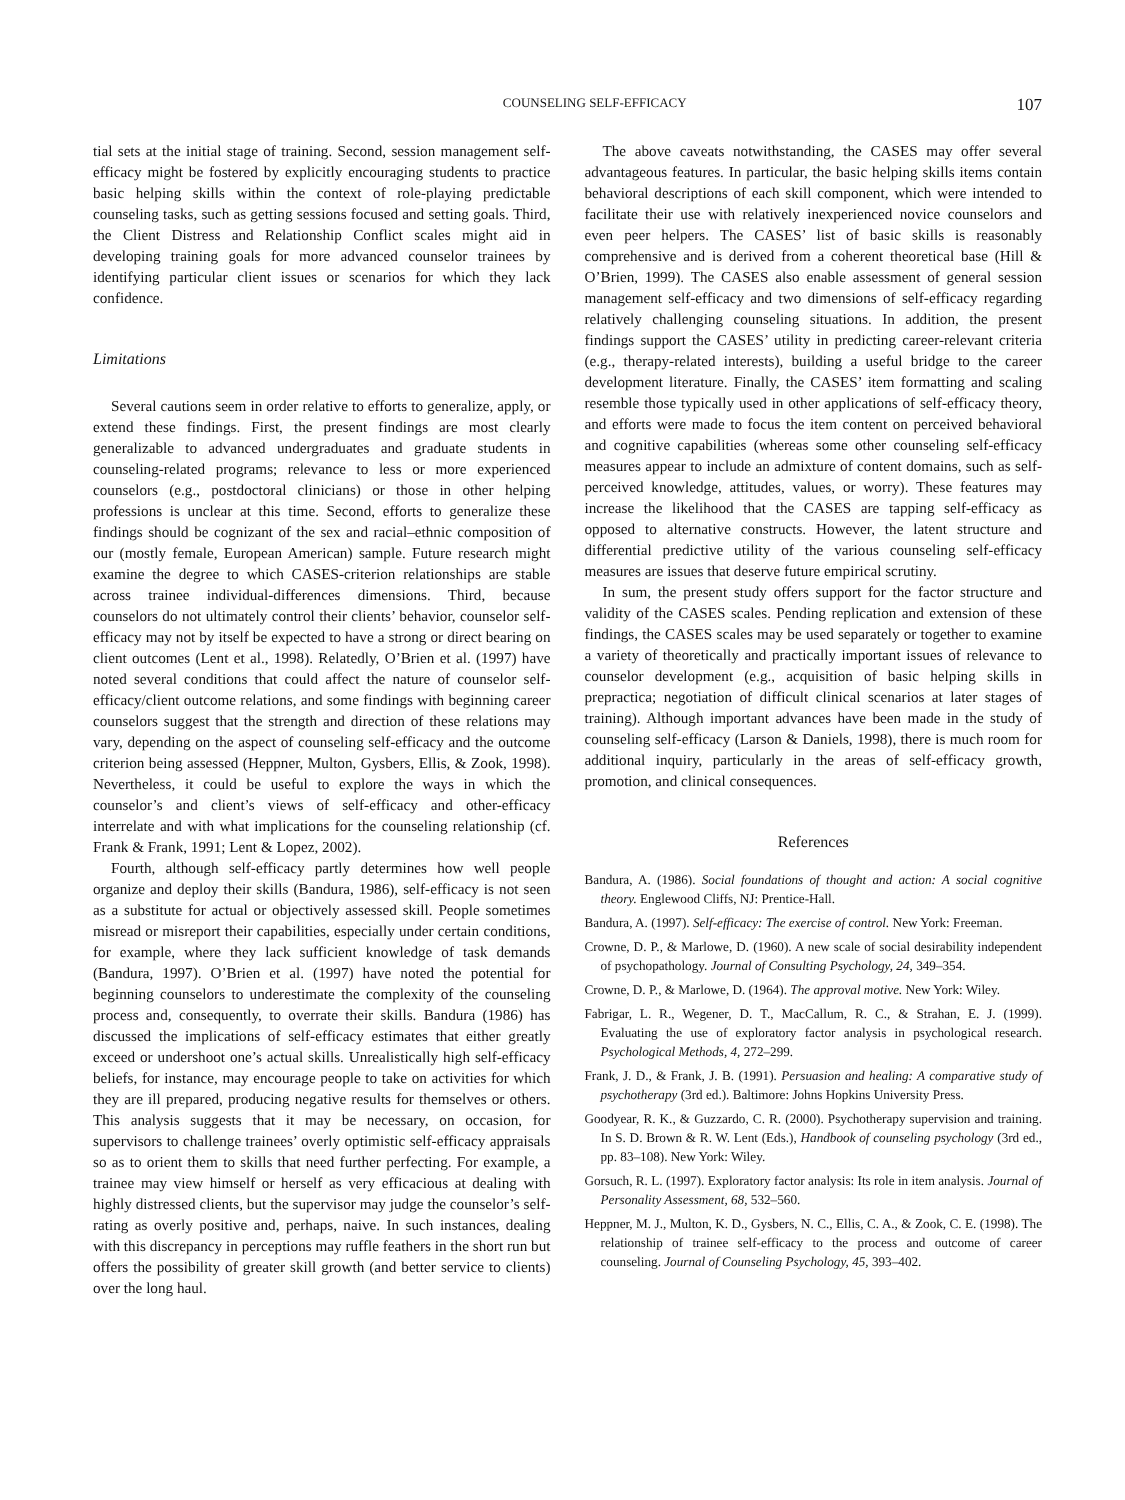COUNSELING SELF-EFFICACY 107
tial sets at the initial stage of training. Second, session management self-efficacy might be fostered by explicitly encouraging students to practice basic helping skills within the context of role-playing predictable counseling tasks, such as getting sessions focused and setting goals. Third, the Client Distress and Relationship Conflict scales might aid in developing training goals for more advanced counselor trainees by identifying particular client issues or scenarios for which they lack confidence.
Limitations
Several cautions seem in order relative to efforts to generalize, apply, or extend these findings. First, the present findings are most clearly generalizable to advanced undergraduates and graduate students in counseling-related programs; relevance to less or more experienced counselors (e.g., postdoctoral clinicians) or those in other helping professions is unclear at this time. Second, efforts to generalize these findings should be cognizant of the sex and racial–ethnic composition of our (mostly female, European American) sample. Future research might examine the degree to which CASES-criterion relationships are stable across trainee individual-differences dimensions. Third, because counselors do not ultimately control their clients’ behavior, counselor self-efficacy may not by itself be expected to have a strong or direct bearing on client outcomes (Lent et al., 1998). Relatedly, O’Brien et al. (1997) have noted several conditions that could affect the nature of counselor self-efficacy/client outcome relations, and some findings with beginning career counselors suggest that the strength and direction of these relations may vary, depending on the aspect of counseling self-efficacy and the outcome criterion being assessed (Heppner, Multon, Gysbers, Ellis, & Zook, 1998). Nevertheless, it could be useful to explore the ways in which the counselor’s and client’s views of self-efficacy and other-efficacy interrelate and with what implications for the counseling relationship (cf. Frank & Frank, 1991; Lent & Lopez, 2002).
Fourth, although self-efficacy partly determines how well people organize and deploy their skills (Bandura, 1986), self-efficacy is not seen as a substitute for actual or objectively assessed skill. People sometimes misread or misreport their capabilities, especially under certain conditions, for example, where they lack sufficient knowledge of task demands (Bandura, 1997). O’Brien et al. (1997) have noted the potential for beginning counselors to underestimate the complexity of the counseling process and, consequently, to overrate their skills. Bandura (1986) has discussed the implications of self-efficacy estimates that either greatly exceed or undershoot one’s actual skills. Unrealistically high self-efficacy beliefs, for instance, may encourage people to take on activities for which they are ill prepared, producing negative results for themselves or others. This analysis suggests that it may be necessary, on occasion, for supervisors to challenge trainees’ overly optimistic self-efficacy appraisals so as to orient them to skills that need further perfecting. For example, a trainee may view himself or herself as very efficacious at dealing with highly distressed clients, but the supervisor may judge the counselor’s self-rating as overly positive and, perhaps, naive. In such instances, dealing with this discrepancy in perceptions may ruffle feathers in the short run but offers the possibility of greater skill growth (and better service to clients) over the long haul.
The above caveats notwithstanding, the CASES may offer several advantageous features. In particular, the basic helping skills items contain behavioral descriptions of each skill component, which were intended to facilitate their use with relatively inexperienced novice counselors and even peer helpers. The CASES’ list of basic skills is reasonably comprehensive and is derived from a coherent theoretical base (Hill & O’Brien, 1999). The CASES also enable assessment of general session management self-efficacy and two dimensions of self-efficacy regarding relatively challenging counseling situations. In addition, the present findings support the CASES’ utility in predicting career-relevant criteria (e.g., therapy-related interests), building a useful bridge to the career development literature. Finally, the CASES’ item formatting and scaling resemble those typically used in other applications of self-efficacy theory, and efforts were made to focus the item content on perceived behavioral and cognitive capabilities (whereas some other counseling self-efficacy measures appear to include an admixture of content domains, such as self-perceived knowledge, attitudes, values, or worry). These features may increase the likelihood that the CASES are tapping self-efficacy as opposed to alternative constructs. However, the latent structure and differential predictive utility of the various counseling self-efficacy measures are issues that deserve future empirical scrutiny.
In sum, the present study offers support for the factor structure and validity of the CASES scales. Pending replication and extension of these findings, the CASES scales may be used separately or together to examine a variety of theoretically and practically important issues of relevance to counselor development (e.g., acquisition of basic helping skills in prepractica; negotiation of difficult clinical scenarios at later stages of training). Although important advances have been made in the study of counseling self-efficacy (Larson & Daniels, 1998), there is much room for additional inquiry, particularly in the areas of self-efficacy growth, promotion, and clinical consequences.
References
Bandura, A. (1986). Social foundations of thought and action: A social cognitive theory. Englewood Cliffs, NJ: Prentice-Hall.
Bandura, A. (1997). Self-efficacy: The exercise of control. New York: Freeman.
Crowne, D. P., & Marlowe, D. (1960). A new scale of social desirability independent of psychopathology. Journal of Consulting Psychology, 24, 349–354.
Crowne, D. P., & Marlowe, D. (1964). The approval motive. New York: Wiley.
Fabrigar, L. R., Wegener, D. T., MacCallum, R. C., & Strahan, E. J. (1999). Evaluating the use of exploratory factor analysis in psychological research. Psychological Methods, 4, 272–299.
Frank, J. D., & Frank, J. B. (1991). Persuasion and healing: A comparative study of psychotherapy (3rd ed.). Baltimore: Johns Hopkins University Press.
Goodyear, R. K., & Guzzardo, C. R. (2000). Psychotherapy supervision and training. In S. D. Brown & R. W. Lent (Eds.), Handbook of counseling psychology (3rd ed., pp. 83–108). New York: Wiley.
Gorsuch, R. L. (1997). Exploratory factor analysis: Its role in item analysis. Journal of Personality Assessment, 68, 532–560.
Heppner, M. J., Multon, K. D., Gysbers, N. C., Ellis, C. A., & Zook, C. E. (1998). The relationship of trainee self-efficacy to the process and outcome of career counseling. Journal of Counseling Psychology, 45, 393–402.